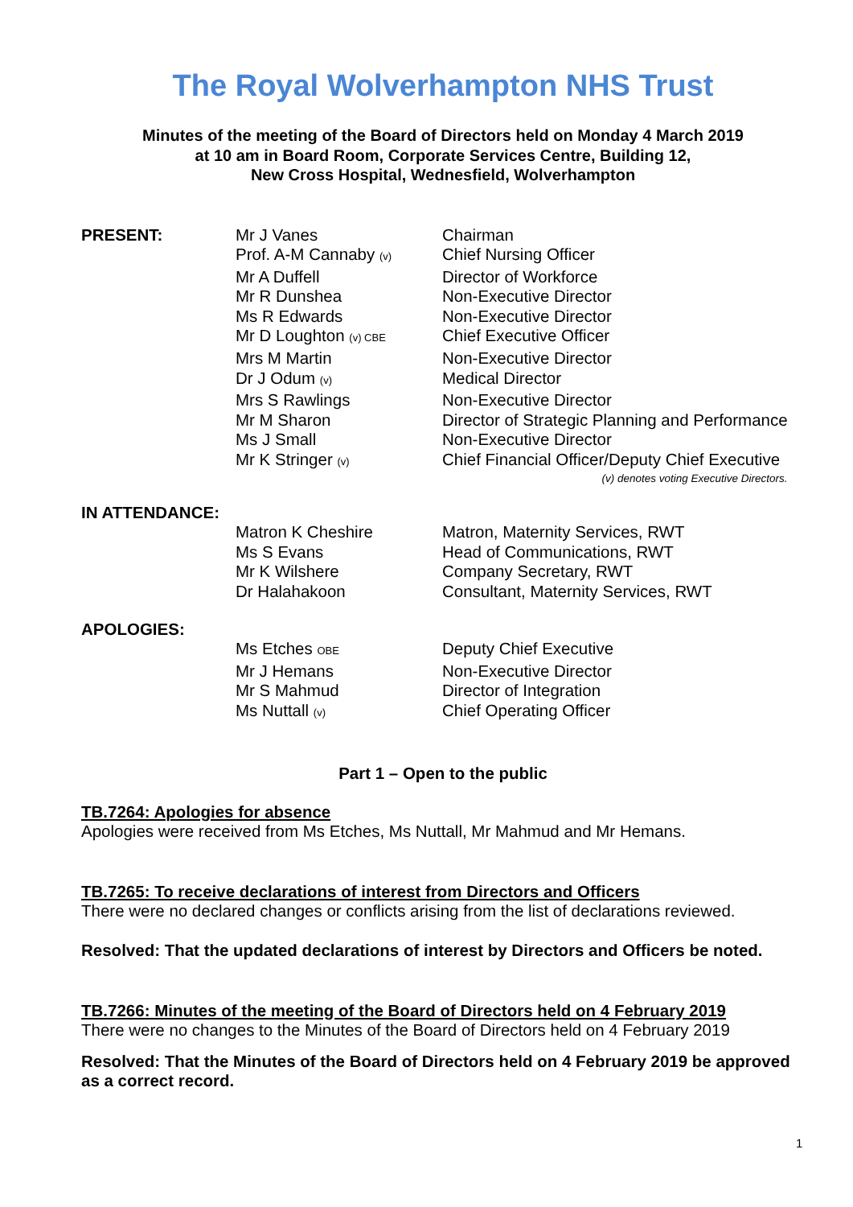The Royal Wolverhampton NHS Trust
Minutes of the meeting of the Board of Directors held on Monday 4 March 2019
at 10 am in Board Room, Corporate Services Centre, Building 12,
New Cross Hospital, Wednesfield, Wolverhampton
| PRESENT: | Mr J Vanes | Chairman |
| | Prof. A-M Cannaby (v) | Chief Nursing Officer |
| | Mr A Duffell | Director of Workforce |
| | Mr R Dunshea | Non-Executive Director |
| | Ms R Edwards | Non-Executive Director |
| | Mr D Loughton (v) CBE | Chief Executive Officer |
| | Mrs M Martin | Non-Executive Director |
| | Dr J Odum (v) | Medical Director |
| | Mrs S Rawlings | Non-Executive Director |
| | Mr M Sharon | Director of Strategic Planning and Performance |
| | Ms J Small | Non-Executive Director |
| | Mr K Stringer (v) | Chief Financial Officer/Deputy Chief Executive |
| | | (v) denotes voting Executive Directors. |
| IN ATTENDANCE: | | |
| | Matron K Cheshire | Matron, Maternity Services, RWT |
| | Ms S Evans | Head of Communications, RWT |
| | Mr K Wilshere | Company Secretary, RWT |
| | Dr Halahakoon | Consultant, Maternity Services, RWT |
| APOLOGIES: | | |
| | Ms Etches OBE | Deputy Chief Executive |
| | Mr J Hemans | Non-Executive Director |
| | Mr S Mahmud | Director of Integration |
| | Ms Nuttall (v) | Chief Operating Officer |
Part 1 – Open to the public
TB.7264: Apologies for absence
Apologies were received from Ms Etches, Ms Nuttall, Mr Mahmud and Mr Hemans.
TB.7265: To receive declarations of interest from Directors and Officers
There were no declared changes or conflicts arising from the list of declarations reviewed.
Resolved: That the updated declarations of interest by Directors and Officers be noted.
TB.7266: Minutes of the meeting of the Board of Directors held on 4 February 2019
There were no changes to the Minutes of the Board of Directors held on 4 February 2019
Resolved: That the Minutes of the Board of Directors held on 4 February 2019 be approved as a correct record.
1